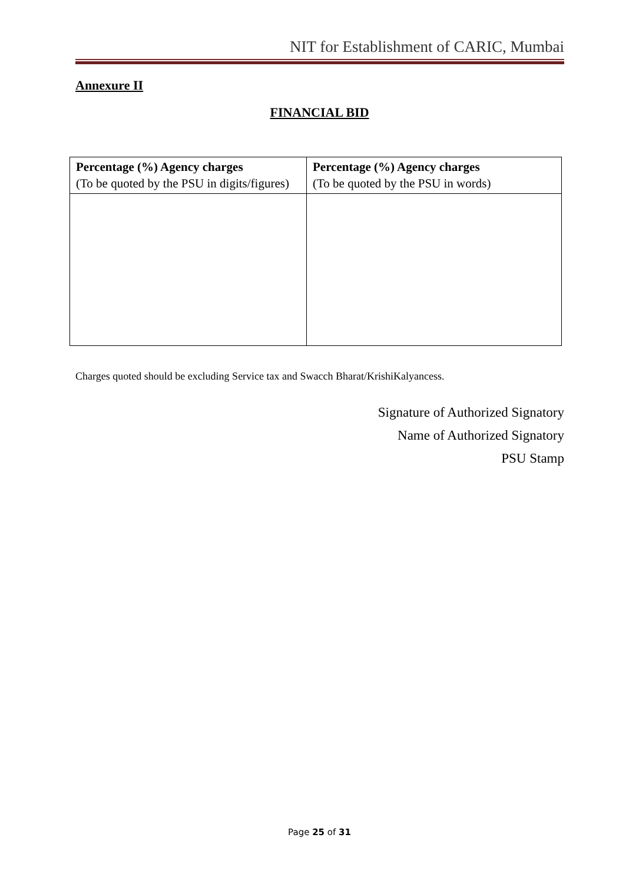NIT for Establishment of CARIC, Mumbai
Annexure II
FINANCIAL BID
| Percentage (%) Agency charges (To be quoted by the PSU in digits/figures) | Percentage (%) Agency charges (To be quoted by the PSU in words) |
| --- | --- |
Charges quoted should be excluding Service tax and Swacch Bharat/KrishiKalyancess.
Signature of Authorized Signatory
Name of Authorized Signatory
PSU Stamp
Page 25 of 31